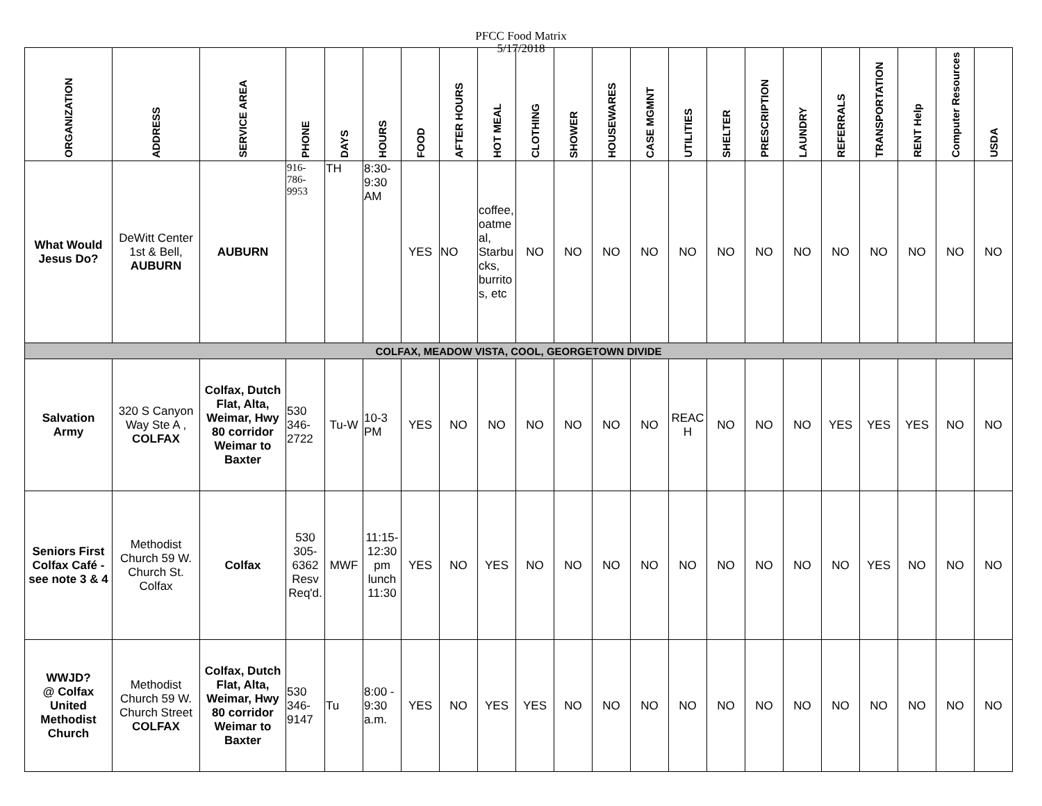PFCC Food Matrix
5/17/2018
| ORGANIZATION | ADDRESS | SERVICE AREA | PHONE | DAYS | HOURS | FOOD | AFTER HOURS | HOT MEAL | CLOTHING | SHOWER | HOUSEWARES | CASE MGMNT | UTILITIES | SHELTER | PRESCRIPTION | LAUNDRY | REFERRALS | TRANSPORTATION | RENT Help | Computer Resources | USDA |
| --- | --- | --- | --- | --- | --- | --- | --- | --- | --- | --- | --- | --- | --- | --- | --- | --- | --- | --- | --- | --- | --- |
| What Would Jesus Do? | DeWitt Center 1st & Bell, AUBURN | AUBURN | 916-786-9953 | TH | 8:30-9:30 AM | YES | NO | coffee, oatmeal, Starbucks, burritos, etc | NO | NO | NO | NO | NO | NO | NO | NO | NO | NO | NO | NO | NO |
| COLFAX, MEADOW VISTA, COOL, GEORGETOWN DIVIDE | | | | | | | | | | | | | | | | | | | | | |
| Salvation Army | 320 S Canyon Way Ste A , COLFAX | Colfax, Dutch Flat, Alta, Weimar, Hwy 80 corridor Weimar to Baxter | 530 346-2722 | Tu-W | 10-3 PM | YES | NO | NO | NO | NO | NO | NO | REACH | NO | NO | NO | YES | YES | YES | NO | NO |
| Seniors First Colfax Café - see note 3 & 4 | Methodist Church 59 W. Church St. Colfax | Colfax | 530 305-6362 Resv Req'd. | MWF | 11:15-12:30 pm lunch 11:30 | YES | NO | YES | NO | NO | NO | NO | NO | NO | NO | NO | NO | YES | NO | NO | NO |
| WWJD? @ Colfax United Methodist Church | Methodist Church 59 W. Church Street COLFAX | Colfax, Dutch Flat, Alta, Weimar, Hwy 80 corridor Weimar to Baxter | 530 346-9147 | Tu | 8:00 - 9:30 a.m. | YES | NO | YES | YES | NO | NO | NO | NO | NO | NO | NO | NO | NO | NO | NO | NO |